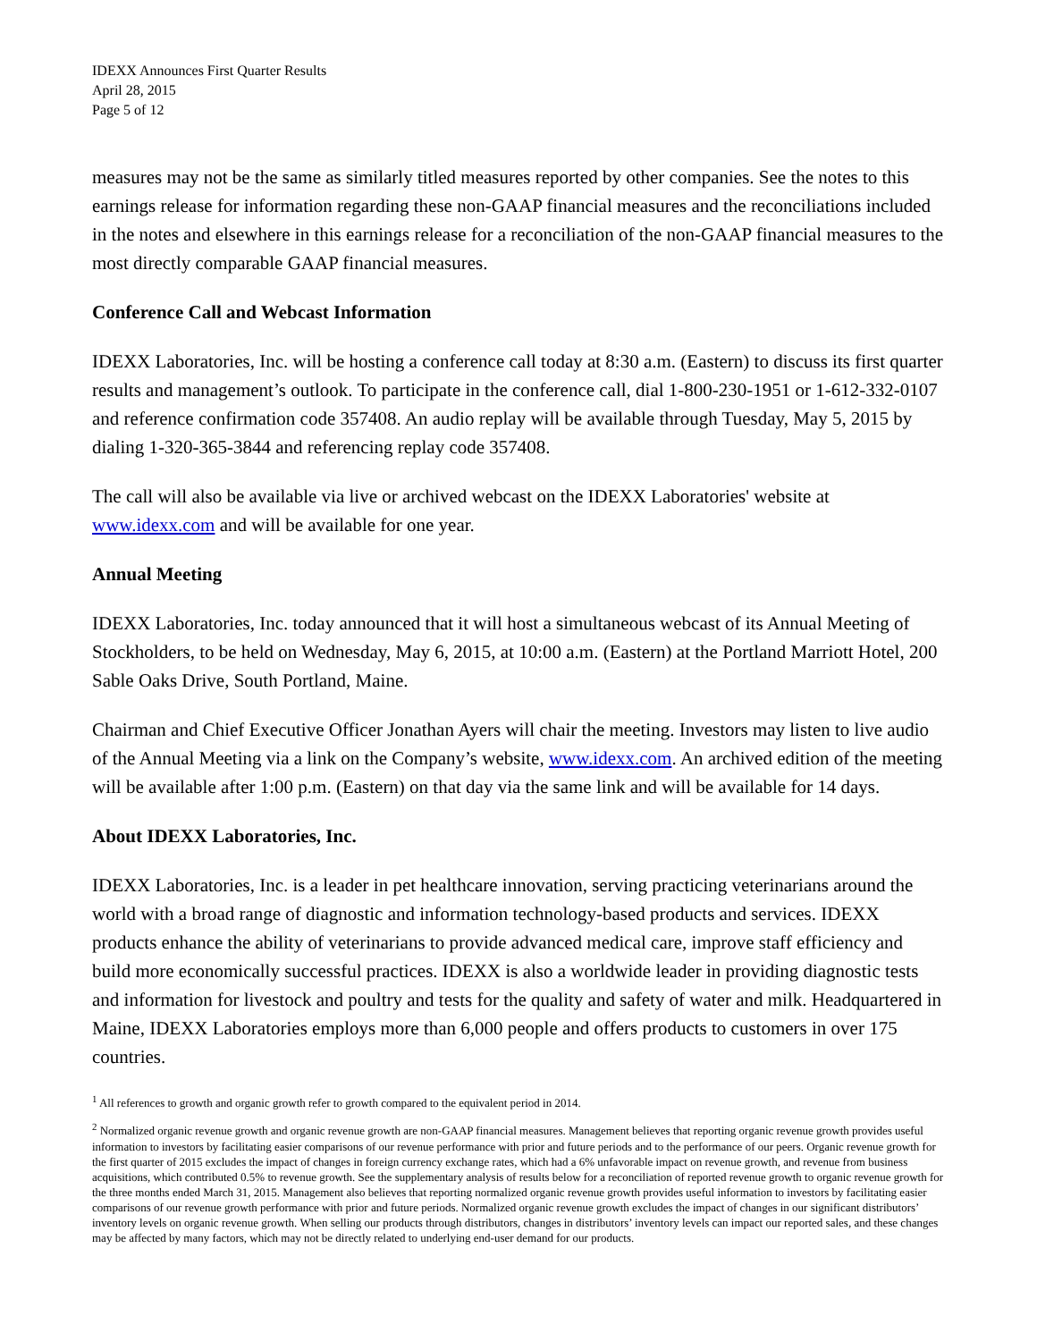IDEXX Announces First Quarter Results
April 28, 2015
Page 5 of 12
measures may not be the same as similarly titled measures reported by other companies. See the notes to this earnings release for information regarding these non-GAAP financial measures and the reconciliations included in the notes and elsewhere in this earnings release for a reconciliation of the non-GAAP financial measures to the most directly comparable GAAP financial measures.
Conference Call and Webcast Information
IDEXX Laboratories, Inc. will be hosting a conference call today at 8:30 a.m. (Eastern) to discuss its first quarter results and management’s outlook. To participate in the conference call, dial 1-800-230-1951 or 1-612-332-0107 and reference confirmation code 357408. An audio replay will be available through Tuesday, May 5, 2015 by dialing 1-320-365-3844 and referencing replay code 357408.
The call will also be available via live or archived webcast on the IDEXX Laboratories' website at www.idexx.com and will be available for one year.
Annual Meeting
IDEXX Laboratories, Inc. today announced that it will host a simultaneous webcast of its Annual Meeting of Stockholders, to be held on Wednesday, May 6, 2015, at 10:00 a.m. (Eastern) at the Portland Marriott Hotel, 200 Sable Oaks Drive, South Portland, Maine.
Chairman and Chief Executive Officer Jonathan Ayers will chair the meeting. Investors may listen to live audio of the Annual Meeting via a link on the Company’s website, www.idexx.com. An archived edition of the meeting will be available after 1:00 p.m. (Eastern) on that day via the same link and will be available for 14 days.
About IDEXX Laboratories, Inc.
IDEXX Laboratories, Inc. is a leader in pet healthcare innovation, serving practicing veterinarians around the world with a broad range of diagnostic and information technology-based products and services. IDEXX products enhance the ability of veterinarians to provide advanced medical care, improve staff efficiency and build more economically successful practices. IDEXX is also a worldwide leader in providing diagnostic tests and information for livestock and poultry and tests for the quality and safety of water and milk. Headquartered in Maine, IDEXX Laboratories employs more than 6,000 people and offers products to customers in over 175 countries.
<sup>1</sup> All references to growth and organic growth refer to growth compared to the equivalent period in 2014.
<sup>2</sup> Normalized organic revenue growth and organic revenue growth are non-GAAP financial measures. Management believes that reporting organic revenue growth provides useful information to investors by facilitating easier comparisons of our revenue performance with prior and future periods and to the performance of our peers. Organic revenue growth for the first quarter of 2015 excludes the impact of changes in foreign currency exchange rates, which had a 6% unfavorable impact on revenue growth, and revenue from business acquisitions, which contributed 0.5% to revenue growth. See the supplementary analysis of results below for a reconciliation of reported revenue growth to organic revenue growth for the three months ended March 31, 2015. Management also believes that reporting normalized organic revenue growth provides useful information to investors by facilitating easier comparisons of our revenue growth performance with prior and future periods. Normalized organic revenue growth excludes the impact of changes in our significant distributors’ inventory levels on organic revenue growth. When selling our products through distributors, changes in distributors’ inventory levels can impact our reported sales, and these changes may be affected by many factors, which may not be directly related to underlying end-user demand for our products.